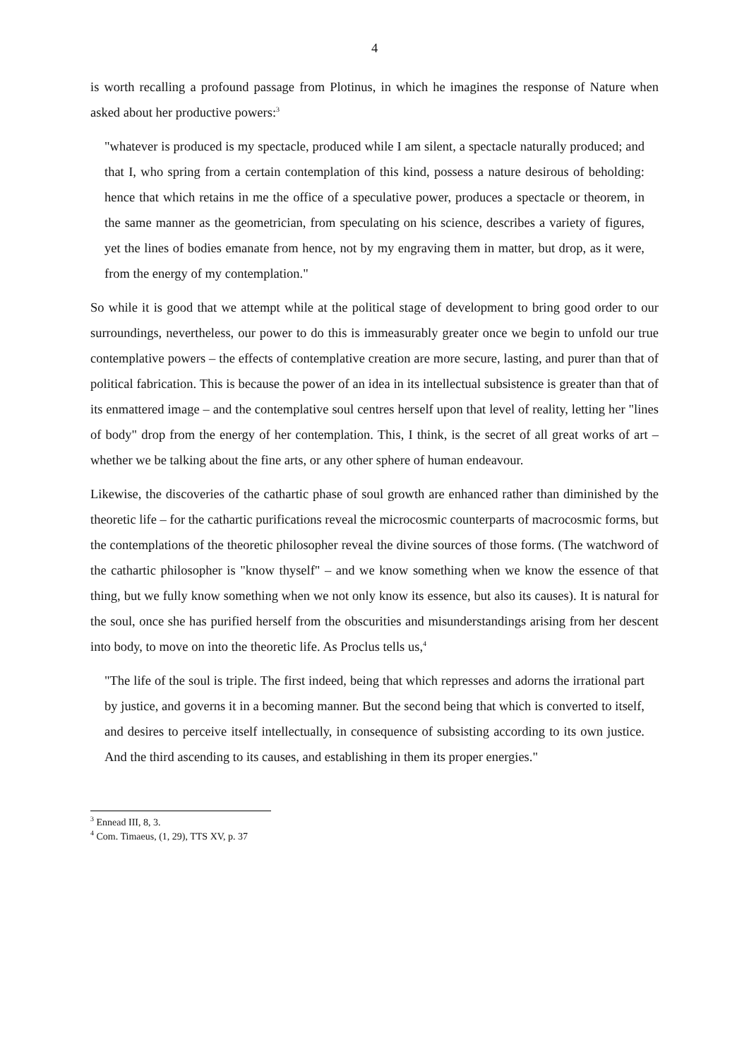4
is worth recalling a profound passage from Plotinus, in which he imagines the response of Nature when asked about her productive powers:<sup>3</sup>
"whatever is produced is my spectacle, produced while I am silent, a spectacle naturally produced; and that I, who spring from a certain contemplation of this kind, possess a nature desirous of beholding: hence that which retains in me the office of a speculative power, produces a spectacle or theorem, in the same manner as the geometrician, from speculating on his science, describes a variety of figures, yet the lines of bodies emanate from hence, not by my engraving them in matter, but drop, as it were, from the energy of my contemplation."
So while it is good that we attempt while at the political stage of development to bring good order to our surroundings, nevertheless, our power to do this is immeasurably greater once we begin to unfold our true contemplative powers – the effects of contemplative creation are more secure, lasting, and purer than that of political fabrication. This is because the power of an idea in its intellectual subsistence is greater than that of its enmattered image – and the contemplative soul centres herself upon that level of reality, letting her "lines of body" drop from the energy of her contemplation. This, I think, is the secret of all great works of art – whether we be talking about the fine arts, or any other sphere of human endeavour.
Likewise, the discoveries of the cathartic phase of soul growth are enhanced rather than diminished by the theoretic life – for the cathartic purifications reveal the microcosmic counterparts of macrocosmic forms, but the contemplations of the theoretic philosopher reveal the divine sources of those forms. (The watchword of the cathartic philosopher is "know thyself" – and we know something when we know the essence of that thing, but we fully know something when we not only know its essence, but also its causes). It is natural for the soul, once she has purified herself from the obscurities and misunderstandings arising from her descent into body, to move on into the theoretic life. As Proclus tells us,<sup>4</sup>
"The life of the soul is triple. The first indeed, being that which represses and adorns the irrational part by justice, and governs it in a becoming manner. But the second being that which is converted to itself, and desires to perceive itself intellectually, in consequence of subsisting according to its own justice. And the third ascending to its causes, and establishing in them its proper energies."
<sup>3</sup> Ennead III, 8, 3.
<sup>4</sup> Com. Timaeus, (1, 29), TTS XV, p. 37